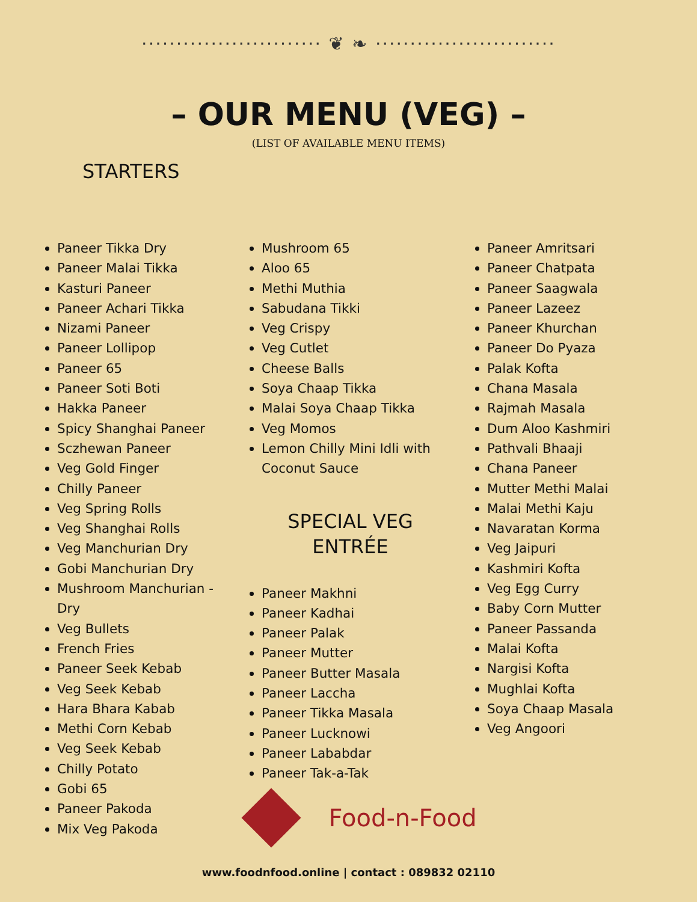·························· ❦ ❧ ··························
– OUR MENU (VEG) –
(LIST OF AVAILABLE MENU ITEMS)
STARTERS
Paneer Tikka Dry
Paneer Malai Tikka
Kasturi Paneer
Paneer Achari Tikka
Nizami Paneer
Paneer Lollipop
Paneer 65
Paneer Soti Boti
Hakka Paneer
Spicy Shanghai Paneer
Sczhewan Paneer
Veg Gold Finger
Chilly Paneer
Veg Spring Rolls
Veg Shanghai Rolls
Veg Manchurian Dry
Gobi Manchurian Dry
Mushroom Manchurian - Dry
Veg Bullets
French Fries
Paneer Seek Kebab
Veg Seek Kebab
Hara Bhara Kabab
Methi Corn Kebab
Veg Seek Kebab
Chilly Potato
Gobi 65
Paneer Pakoda
Mix Veg Pakoda
Mushroom 65
Aloo 65
Methi Muthia
Sabudana Tikki
Veg Crispy
Veg Cutlet
Cheese Balls
Soya Chaap Tikka
Malai Soya Chaap Tikka
Veg Momos
Lemon Chilly Mini Idli with Coconut Sauce
SPECIAL VEG
ENTRÉE
Paneer Makhni
Paneer Kadhai
Paneer Palak
Paneer Mutter
Paneer Butter Masala
Paneer Laccha
Paneer Tikka Masala
Paneer Lucknowi
Paneer Lababdar
Paneer Tak-a-Tak
Paneer Amritsari
Paneer Chatpata
Paneer Saagwala
Paneer Lazeez
Paneer Khurchan
Paneer Do Pyaza
Palak Kofta
Chana Masala
Rajmah Masala
Dum Aloo Kashmiri
Pathvali Bhaaji
Chana Paneer
Mutter Methi Malai
Malai Methi Kaju
Navaratan Korma
Veg Jaipuri
Kashmiri Kofta
Veg Egg Curry
Baby Corn Mutter
Paneer Passanda
Malai Kofta
Nargisi Kofta
Mughlai Kofta
Soya Chaap Masala
Veg Angoori
Food-n-Food
www.foodnfood.online | contact : 089832 02110